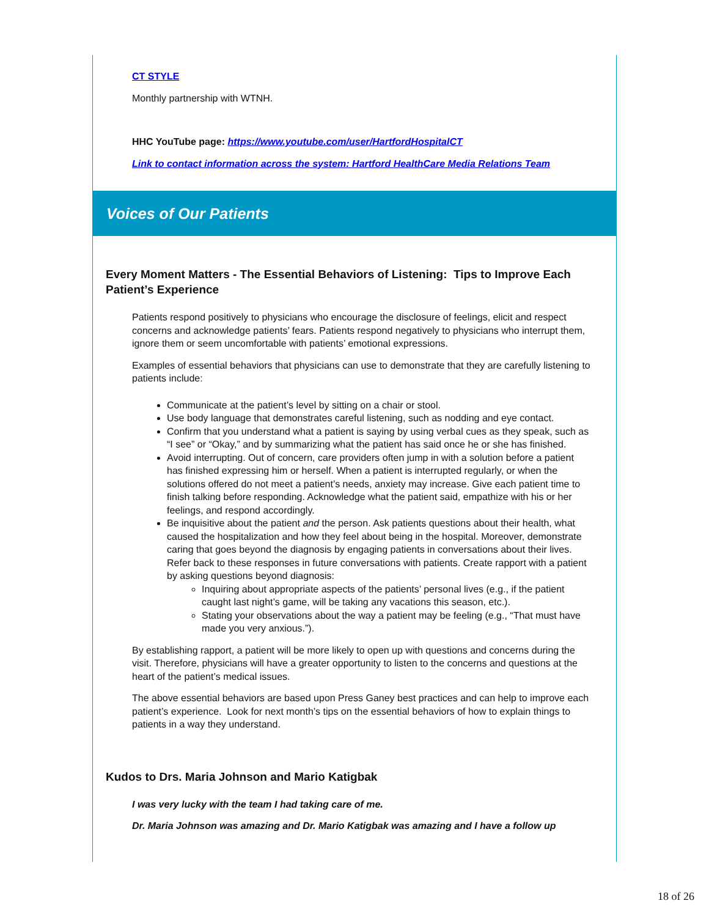CT STYLE
Monthly partnership with WTNH.
HHC YouTube page: https://www.youtube.com/user/HartfordHospitalCT
Link to contact information across the system: Hartford HealthCare Media Relations Team
Voices of Our Patients
Every Moment Matters - The Essential Behaviors of Listening: Tips to Improve Each Patient’s Experience
Patients respond positively to physicians who encourage the disclosure of feelings, elicit and respect concerns and acknowledge patients’ fears. Patients respond negatively to physicians who interrupt them, ignore them or seem uncomfortable with patients’ emotional expressions.
Examples of essential behaviors that physicians can use to demonstrate that they are carefully listening to patients include:
Communicate at the patient’s level by sitting on a chair or stool.
Use body language that demonstrates careful listening, such as nodding and eye contact.
Confirm that you understand what a patient is saying by using verbal cues as they speak, such as “I see” or “Okay,” and by summarizing what the patient has said once he or she has finished.
Avoid interrupting. Out of concern, care providers often jump in with a solution before a patient has finished expressing him or herself. When a patient is interrupted regularly, or when the solutions offered do not meet a patient’s needs, anxiety may increase. Give each patient time to finish talking before responding. Acknowledge what the patient said, empathize with his or her feelings, and respond accordingly.
Be inquisitive about the patient and the person. Ask patients questions about their health, what caused the hospitalization and how they feel about being in the hospital. Moreover, demonstrate caring that goes beyond the diagnosis by engaging patients in conversations about their lives. Refer back to these responses in future conversations with patients. Create rapport with a patient by asking questions beyond diagnosis:
Inquiring about appropriate aspects of the patients’ personal lives (e.g., if the patient caught last night’s game, will be taking any vacations this season, etc.).
Stating your observations about the way a patient may be feeling (e.g., “That must have made you very anxious.”).
By establishing rapport, a patient will be more likely to open up with questions and concerns during the visit. Therefore, physicians will have a greater opportunity to listen to the concerns and questions at the heart of the patient’s medical issues.
The above essential behaviors are based upon Press Ganey best practices and can help to improve each patient’s experience. Look for next month’s tips on the essential behaviors of how to explain things to patients in a way they understand.
Kudos to Drs. Maria Johnson and Mario Katigbak
I was very lucky with the team I had taking care of me.
Dr. Maria Johnson was amazing and Dr. Mario Katigbak was amazing and I have a follow up
18 of 26